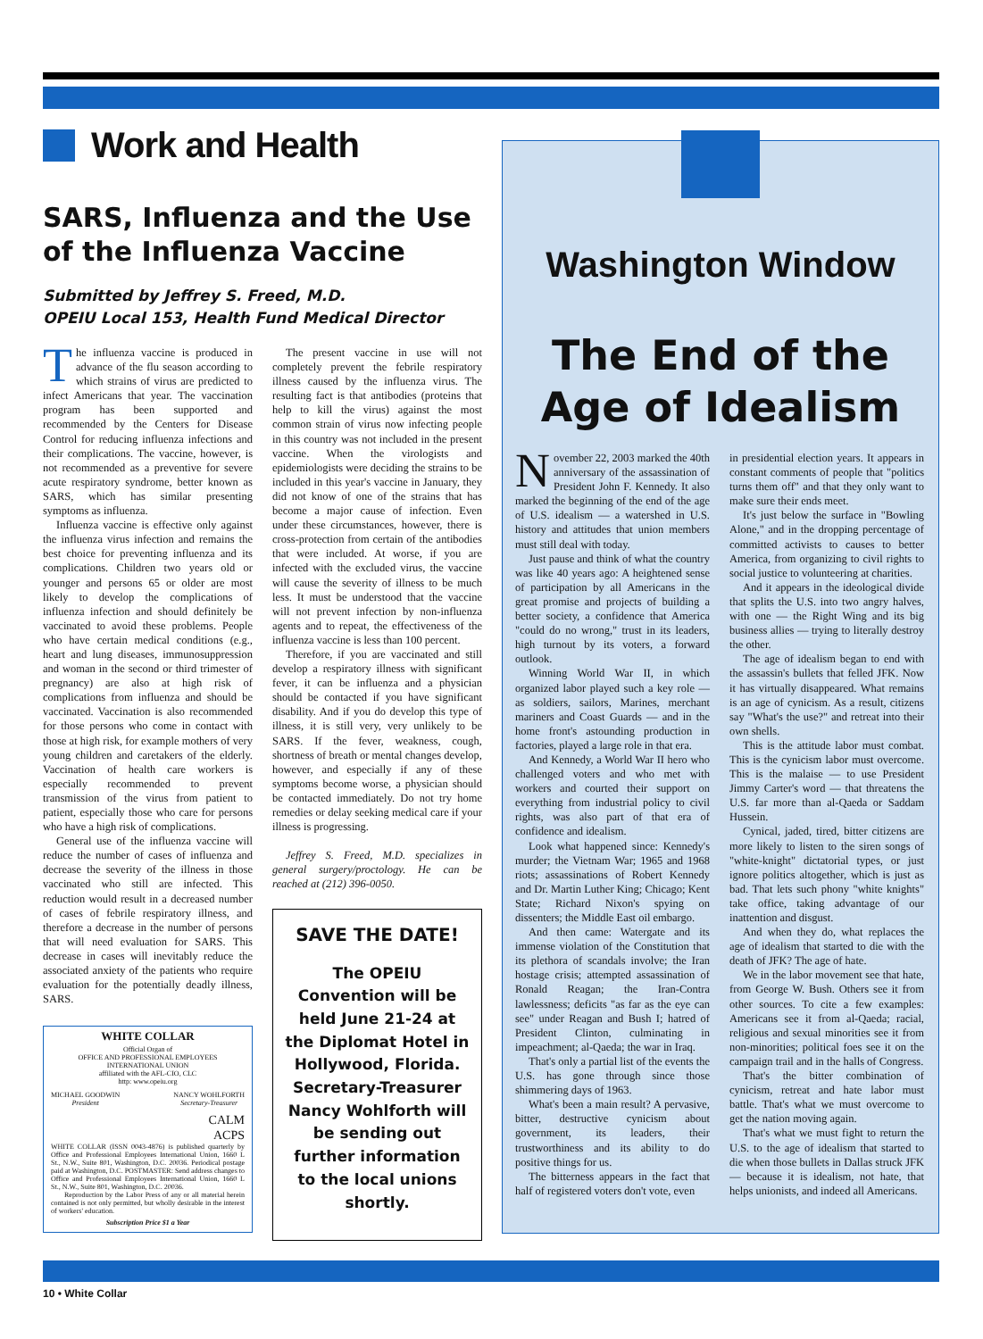Work and Health
SARS, Influenza and the Use of the Influenza Vaccine
Submitted by Jeffrey S. Freed, M.D.
OPEIU Local 153, Health Fund Medical Director
The influenza vaccine is produced in advance of the flu season according to which strains of virus are predicted to infect Americans that year. The vaccination program has been supported and recommended by the Centers for Disease Control for reducing influenza infections and their complications. The vaccine, however, is not recommended as a preventive for severe acute respiratory syndrome, better known as SARS, which has similar presenting symptoms as influenza.
Influenza vaccine is effective only against the influenza virus infection and remains the best choice for preventing influenza and its complications. Children two years old or younger and persons 65 or older are most likely to develop the complications of influenza infection and should definitely be vaccinated to avoid these problems. People who have certain medical conditions (e.g., heart and lung diseases, immunosuppression and woman in the second or third trimester of pregnancy) are also at high risk of complications from influenza and should be vaccinated. Vaccination is also recommended for those persons who come in contact with those at high risk, for example mothers of very young children and caretakers of the elderly. Vaccination of health care workers is especially recommended to prevent transmission of the virus from patient to patient, especially those who care for persons who have a high risk of complications.
General use of the influenza vaccine will reduce the number of cases of influenza and decrease the severity of the illness in those vaccinated who still are infected. This reduction would result in a decreased number of cases of febrile respiratory illness, and therefore a decrease in the number of persons that will need evaluation for SARS. This decrease in cases will inevitably reduce the associated anxiety of the patients who require evaluation for the potentially deadly illness, SARS.
WHITE COLLAR
Official Organ of
OFFICE AND PROFESSIONAL EMPLOYEES
INTERNATIONAL UNION
affiliated with the AFL-CIO, CLC
http: www.opeiu.org
MICHAEL GOODWIN
President NANCY WOHLFORTH
Secretary-Treasurer
CALM
ACPS
WHITE COLLAR (ISSN 0043-4876) is published quarterly by Office and Professional Employees International Union, 1660 L St., N.W., Suite 801, Washington, D.C. 20036. Periodical postage paid at Washington, D.C. POSTMASTER: Send address changes to Office and Professional Employees International Union, 1660 L St., N.W., Suite 801, Washington, D.C. 20036.
Reproduction by the Labor Press of any or all material herein contained is not only permitted, but wholly desirable in the interest of workers' education.
Subscription Price $1 a Year
The present vaccine in use will not completely prevent the febrile respiratory illness caused by the influenza virus. The resulting fact is that antibodies (proteins that help to kill the virus) against the most common strain of virus now infecting people in this country was not included in the present vaccine. When the virologists and epidemiologists were deciding the strains to be included in this year's vaccine in January, they did not know of one of the strains that has become a major cause of infection. Even under these circumstances, however, there is cross-protection from certain of the antibodies that were included. At worse, if you are infected with the excluded virus, the vaccine will cause the severity of illness to be much less. It must be understood that the vaccine will not prevent infection by non-influenza agents and to repeat, the effectiveness of the influenza vaccine is less than 100 percent.
Therefore, if you are vaccinated and still develop a respiratory illness with significant fever, it can be influenza and a physician should be contacted if you have significant disability. And if you do develop this type of illness, it is still very, very unlikely to be SARS. If the fever, weakness, cough, shortness of breath or mental changes develop, however, and especially if any of these symptoms become worse, a physician should be contacted immediately. Do not try home remedies or delay seeking medical care if your illness is progressing.
Jeffrey S. Freed, M.D. specializes in general surgery/proctology. He can be reached at (212) 396-0050.
SAVE THE DATE!
The OPEIU Convention will be held June 21-24 at the Diplomat Hotel in Hollywood, Florida. Secretary-Treasurer Nancy Wohlforth will be sending out further information to the local unions shortly.
Washington Window
The End of the Age of Idealism
November 22, 2003 marked the 40th anniversary of the assassination of President John F. Kennedy. It also marked the beginning of the end of the age of U.S. idealism — a watershed in U.S. history and attitudes that union members must still deal with today.
Just pause and think of what the country was like 40 years ago: A heightened sense of participation by all Americans in the great promise and projects of building a better society, a confidence that America "could do no wrong," trust in its leaders, high turnout by its voters, a forward outlook.
Winning World War II, in which organized labor played such a key role — as soldiers, sailors, Marines, merchant mariners and Coast Guards — and in the home front's astounding production in factories, played a large role in that era.
And Kennedy, a World War II hero who challenged voters and who met with workers and courted their support on everything from industrial policy to civil rights, was also part of that era of confidence and idealism.
Look what happened since: Kennedy's murder; the Vietnam War; 1965 and 1968 riots; assassinations of Robert Kennedy and Dr. Martin Luther King; Chicago; Kent State; Richard Nixon's spying on dissenters; the Middle East oil embargo.
And then came: Watergate and its immense violation of the Constitution that its plethora of scandals involve; the Iran hostage crisis; attempted assassination of Ronald Reagan; the Iran-Contra lawlessness; deficits "as far as the eye can see" under Reagan and Bush I; hatred of President Clinton, culminating in impeachment; al-Qaeda; the war in Iraq.
That's only a partial list of the events the U.S. has gone through since those shimmering days of 1963.
What's been a main result? A pervasive, bitter, destructive cynicism about government, its leaders, their trustworthiness and its ability to do positive things for us.
The bitterness appears in the fact that half of registered voters don't vote, even
in presidential election years. It appears in constant comments of people that "politics turns them off" and that they only want to make sure their ends meet.
It's just below the surface in "Bowling Alone," and in the dropping percentage of committed activists to causes to better America, from organizing to civil rights to social justice to volunteering at charities.
And it appears in the ideological divide that splits the U.S. into two angry halves, with one — the Right Wing and its big business allies — trying to literally destroy the other.
The age of idealism began to end with the assassin's bullets that felled JFK. Now it has virtually disappeared. What remains is an age of cynicism. As a result, citizens say "What's the use?" and retreat into their own shells.
This is the attitude labor must combat. This is the cynicism labor must overcome. This is the malaise — to use President Jimmy Carter's word — that threatens the U.S. far more than al-Qaeda or Saddam Hussein.
Cynical, jaded, tired, bitter citizens are more likely to listen to the siren songs of "white-knight" dictatorial types, or just ignore politics altogether, which is just as bad. That lets such phony "white knights" take office, taking advantage of our inattention and disgust.
And when they do, what replaces the age of idealism that started to die with the death of JFK? The age of hate.
We in the labor movement see that hate, from George W. Bush. Others see it from other sources. To cite a few examples: Americans see it from al-Qaeda; racial, religious and sexual minorities see it from non-minorities; political foes see it on the campaign trail and in the halls of Congress.
That's the bitter combination of cynicism, retreat and hate labor must battle. That's what we must overcome to get the nation moving again.
That's what we must fight to return the U.S. to the age of idealism that started to die when those bullets in Dallas struck JFK — because it is idealism, not hate, that helps unionists, and indeed all Americans.
10 • White Collar